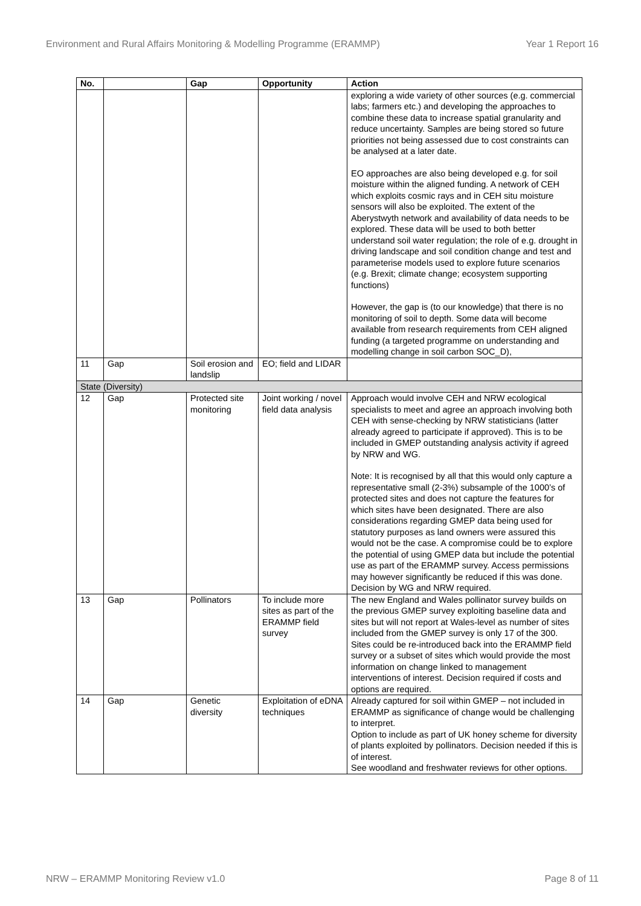Environment and Rural Affairs Monitoring & Modelling Programme (ERAMMP) Year 1 Report 16
| No. | | Gap | Opportunity | Action |
| --- | --- | --- | --- | --- |
| | | | | exploring a wide variety of other sources (e.g. commercial labs; farmers etc.) and developing the approaches to combine these data to increase spatial granularity and reduce uncertainty. Samples are being stored so future priorities not being assessed due to cost constraints can be analysed at a later date. EO approaches are also being developed e.g. for soil moisture within the aligned funding. A network of CEH which exploits cosmic rays and in CEH situ moisture sensors will also be exploited. The extent of the Aberystwyth network and availability of data needs to be explored. These data will be used to both better understand soil water regulation; the role of e.g. drought in driving landscape and soil condition change and test and parameterise models used to explore future scenarios (e.g. Brexit; climate change; ecosystem supporting functions) However, the gap is (to our knowledge) that there is no monitoring of soil to depth. Some data will become available from research requirements from CEH aligned funding (a targeted programme on understanding and modelling change in soil carbon SOC_D), |
| 11 | Gap | Soil erosion and landslip | EO; field and LIDAR | |
| State (Diversity) | | | | |
| 12 | Gap | Protected site monitoring | Joint working / novel field data analysis | Approach would involve CEH and NRW ecological specialists to meet and agree an approach involving both CEH with sense-checking by NRW statisticians (latter already agreed to participate if approved). This is to be included in GMEP outstanding analysis activity if agreed by NRW and WG. Note: It is recognised by all that this would only capture a representative small (2-3%) subsample of the 1000’s of protected sites and does not capture the features for which sites have been designated. There are also considerations regarding GMEP data being used for statutory purposes as land owners were assured this would not be the case. A compromise could be to explore the potential of using GMEP data but include the potential use as part of the ERAMMP survey. Access permissions may however significantly be reduced if this was done. Decision by WG and NRW required. |
| 13 | Gap | Pollinators | To include more sites as part of the ERAMMP field survey | The new England and Wales pollinator survey builds on the previous GMEP survey exploiting baseline data and sites but will not report at Wales-level as number of sites included from the GMEP survey is only 17 of the 300. Sites could be re-introduced back into the ERAMMP field survey or a subset of sites which would provide the most information on change linked to management interventions of interest. Decision required if costs and options are required. |
| 14 | Gap | Genetic diversity | Exploitation of eDNA techniques | Already captured for soil within GMEP – not included in ERAMMP as significance of change would be challenging to interpret. Option to include as part of UK honey scheme for diversity of plants exploited by pollinators. Decision needed if this is of interest. See woodland and freshwater reviews for other options. |
NRW – ERAMMP Monitoring Review v1.0 Page 8 of 11